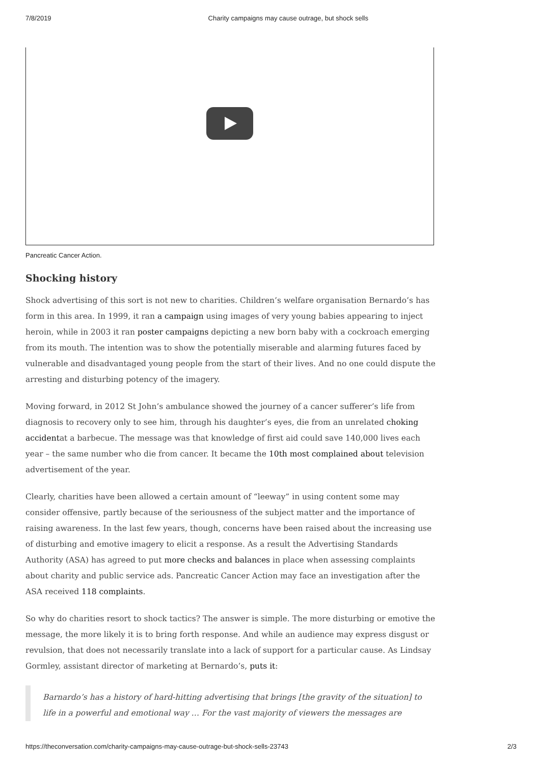7/8/2019 Charity campaigns may cause outrage, but shock sells
Pancreatic Cancer Action.
Shocking history
Shock advertising of this sort is not new to charities. Children’s welfare organisation Bernardo’s has form in this area. In 1999, it ran a campaign using images of very young babies appearing to inject heroin, while in 2003 it ran poster campaigns depicting a new born baby with a cockroach emerging from its mouth. The intention was to show the potentially miserable and alarming futures faced by vulnerable and disadvantaged young people from the start of their lives. And no one could dispute the arresting and disturbing potency of the imagery.
Moving forward, in 2012 St John’s ambulance showed the journey of a cancer sufferer’s life from diagnosis to recovery only to see him, through his daughter’s eyes, die from an unrelated choking accidentat a barbecue. The message was that knowledge of first aid could save 140,000 lives each year – the same number who die from cancer. It became the 10th most complained about television advertisement of the year.
Clearly, charities have been allowed a certain amount of “leeway” in using content some may consider offensive, partly because of the seriousness of the subject matter and the importance of raising awareness. In the last few years, though, concerns have been raised about the increasing use of disturbing and emotive imagery to elicit a response. As a result the Advertising Standards Authority (ASA) has agreed to put more checks and balances in place when assessing complaints about charity and public service ads. Pancreatic Cancer Action may face an investigation after the ASA received 118 complaints.
So why do charities resort to shock tactics? The answer is simple. The more disturbing or emotive the message, the more likely it is to bring forth response. And while an audience may express disgust or revulsion, that does not necessarily translate into a lack of support for a particular cause. As Lindsay Gormley, assistant director of marketing at Bernardo’s, puts it:
Barnardo’s has a history of hard-hitting advertising that brings [the gravity of the situation] to life in a powerful and emotional way … For the vast majority of viewers the messages are
https://theconversation.com/charity-campaigns-may-cause-outrage-but-shock-sells-23743 2/3